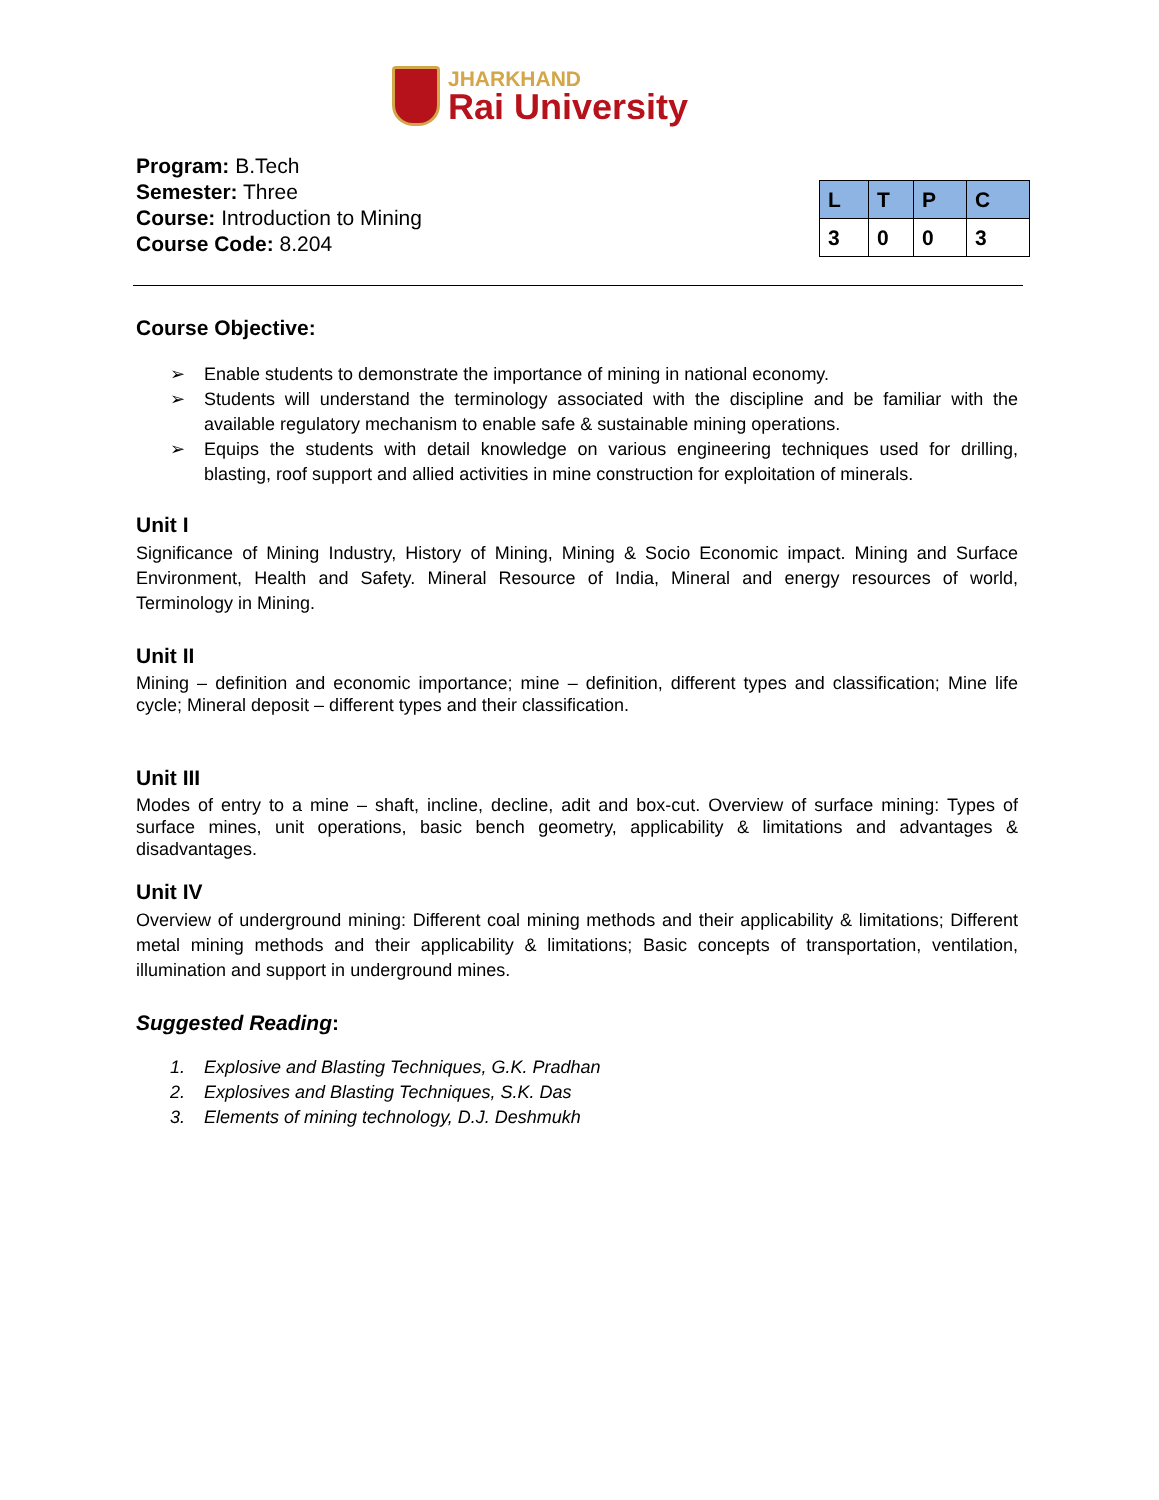JHARKHAND
Rai University
Program: B.Tech
Semester: Three
Course: Introduction to Mining
Course Code: 8.204
| L | T | P | C |
| --- | --- | --- | --- |
| 3 | 0 | 0 | 3 |
Course Objective:
➢ Enable students to demonstrate the importance of mining in national economy.
➢ Students will understand the terminology associated with the discipline and be familiar with the available regulatory mechanism to enable safe & sustainable mining operations.
➢ Equips the students with detail knowledge on various engineering techniques used for drilling, blasting, roof support and allied activities in mine construction for exploitation of minerals.
Unit I
Significance of Mining Industry, History of Mining, Mining & Socio Economic impact. Mining and Surface Environment, Health and Safety. Mineral Resource of India, Mineral and energy resources of world, Terminology in Mining.
Unit II
Mining – definition and economic importance; mine – definition, different types and classification; Mine life cycle; Mineral deposit – different types and their classification.
Unit III
Modes of entry to a mine – shaft, incline, decline, adit and box-cut. Overview of surface mining: Types of surface mines, unit operations, basic bench geometry, applicability & limitations and advantages & disadvantages.
Unit IV
Overview of underground mining: Different coal mining methods and their applicability & limitations; Different metal mining methods and their applicability & limitations; Basic concepts of transportation, ventilation, illumination and support in underground mines.
Suggested Reading:
1. Explosive and Blasting Techniques, G.K. Pradhan
2. Explosives and Blasting Techniques, S.K. Das
3. Elements of mining technology, D.J. Deshmukh